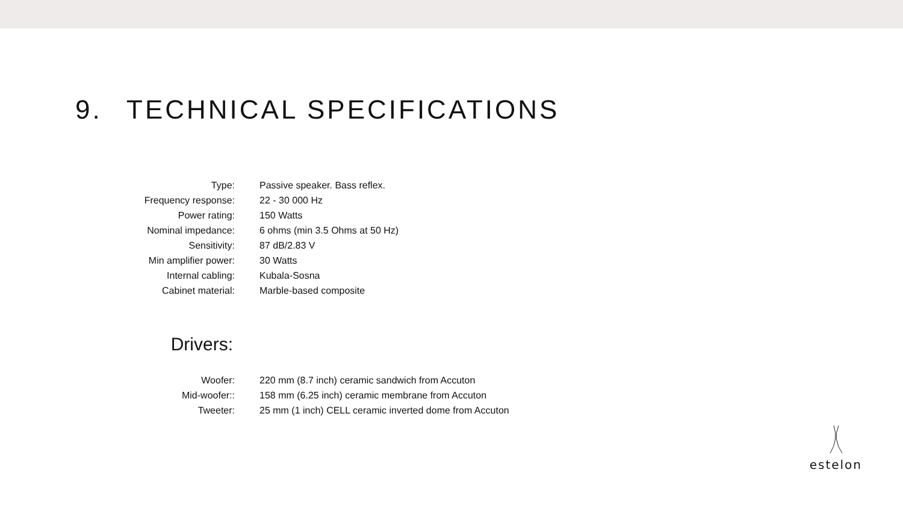9. TECHNICAL SPECIFICATIONS
| Type: | Passive speaker. Bass reflex. |
| Frequency response: | 22 - 30 000 Hz |
| Power rating: | 150 Watts |
| Nominal impedance: | 6 ohms (min 3.5 Ohms at 50 Hz) |
| Sensitivity: | 87 dB/2.83 V |
| Min amplifier power: | 30 Watts |
| Internal cabling: | Kubala-Sosna |
| Cabinet material: | Marble-based composite |
Drivers:
| Woofer: | 220 mm (8.7 inch) ceramic sandwich from Accuton |
| Mid-woofer:: | 158 mm (6.25 inch) ceramic membrane from Accuton |
| Tweeter: | 25 mm (1 inch) CELL ceramic inverted dome from Accuton |
estelon